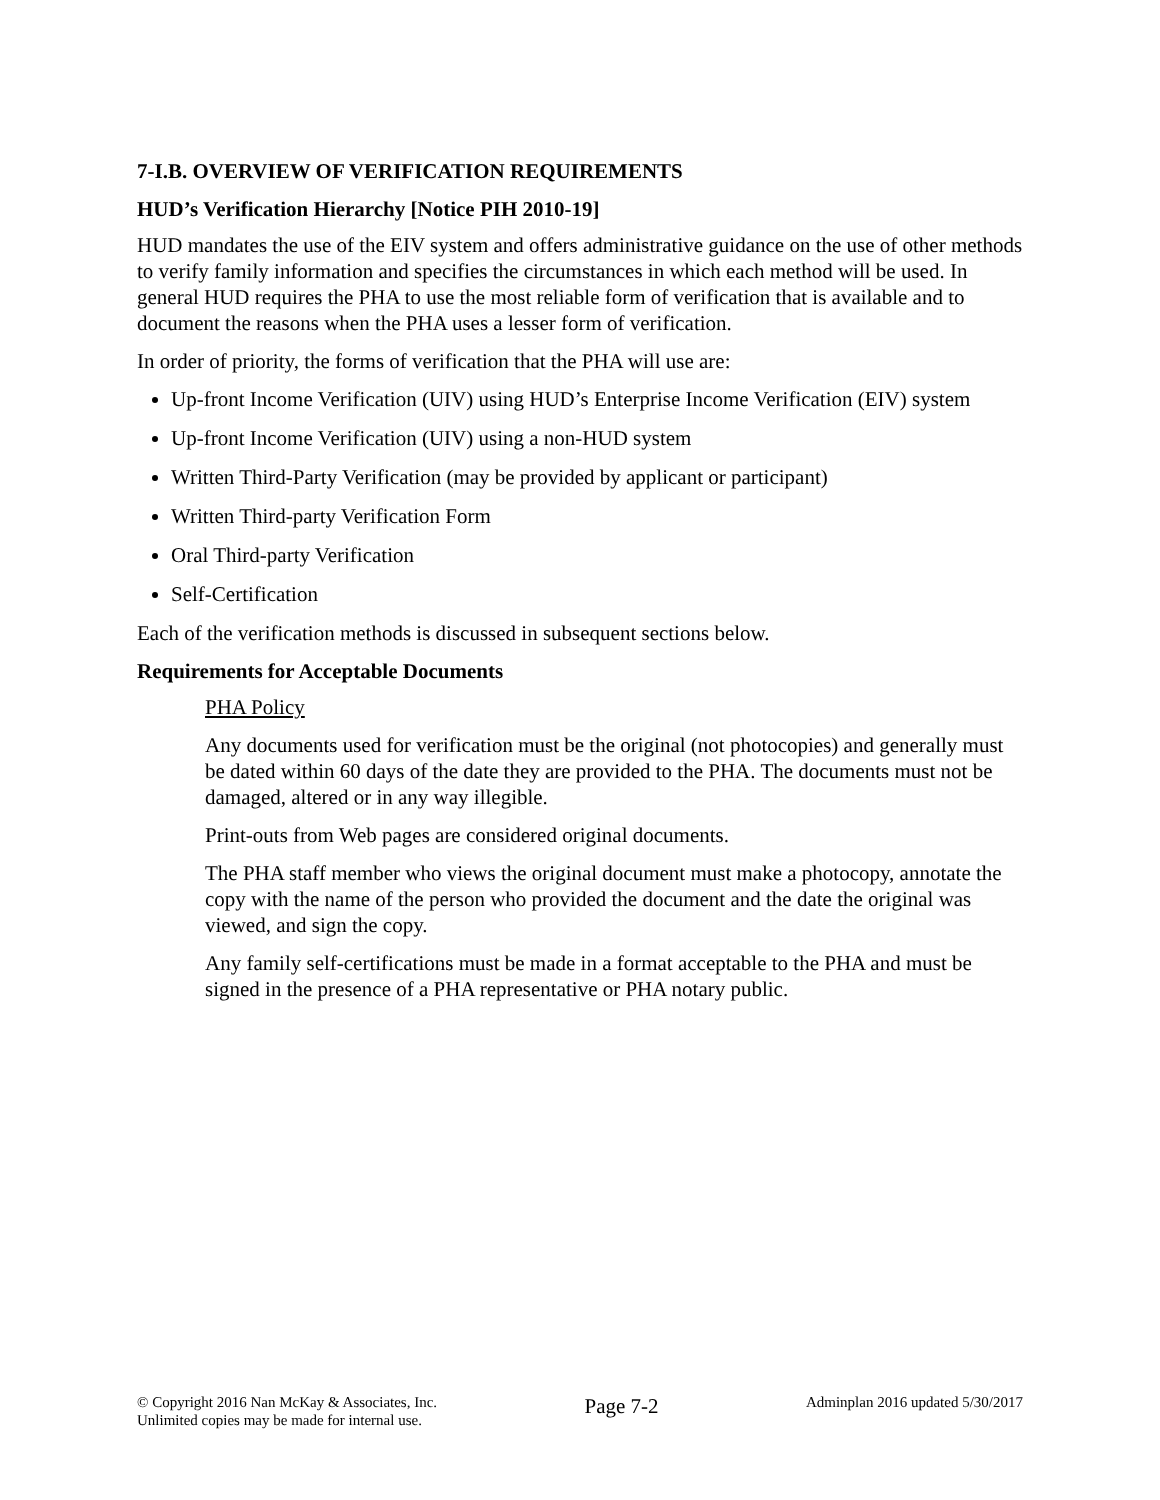7-I.B. OVERVIEW OF VERIFICATION REQUIREMENTS
HUD’s Verification Hierarchy [Notice PIH 2010-19]
HUD mandates the use of the EIV system and offers administrative guidance on the use of other methods to verify family information and specifies the circumstances in which each method will be used. In general HUD requires the PHA to use the most reliable form of verification that is available and to document the reasons when the PHA uses a lesser form of verification.
In order of priority, the forms of verification that the PHA will use are:
Up-front Income Verification (UIV) using HUD’s Enterprise Income Verification (EIV) system
Up-front Income Verification (UIV) using a non-HUD system
Written Third-Party Verification (may be provided by applicant or participant)
Written Third-party Verification Form
Oral Third-party Verification
Self-Certification
Each of the verification methods is discussed in subsequent sections below.
Requirements for Acceptable Documents
PHA Policy
Any documents used for verification must be the original (not photocopies) and generally must be dated within 60 days of the date they are provided to the PHA. The documents must not be damaged, altered or in any way illegible.
Print-outs from Web pages are considered original documents.
The PHA staff member who views the original document must make a photocopy, annotate the copy with the name of the person who provided the document and the date the original was viewed, and sign the copy.
Any family self-certifications must be made in a format acceptable to the PHA and must be signed in the presence of a PHA representative or PHA notary public.
© Copyright 2016 Nan McKay & Associates, Inc.
Unlimited copies may be made for internal use.
Page 7-2
Adminplan 2016 updated 5/30/2017